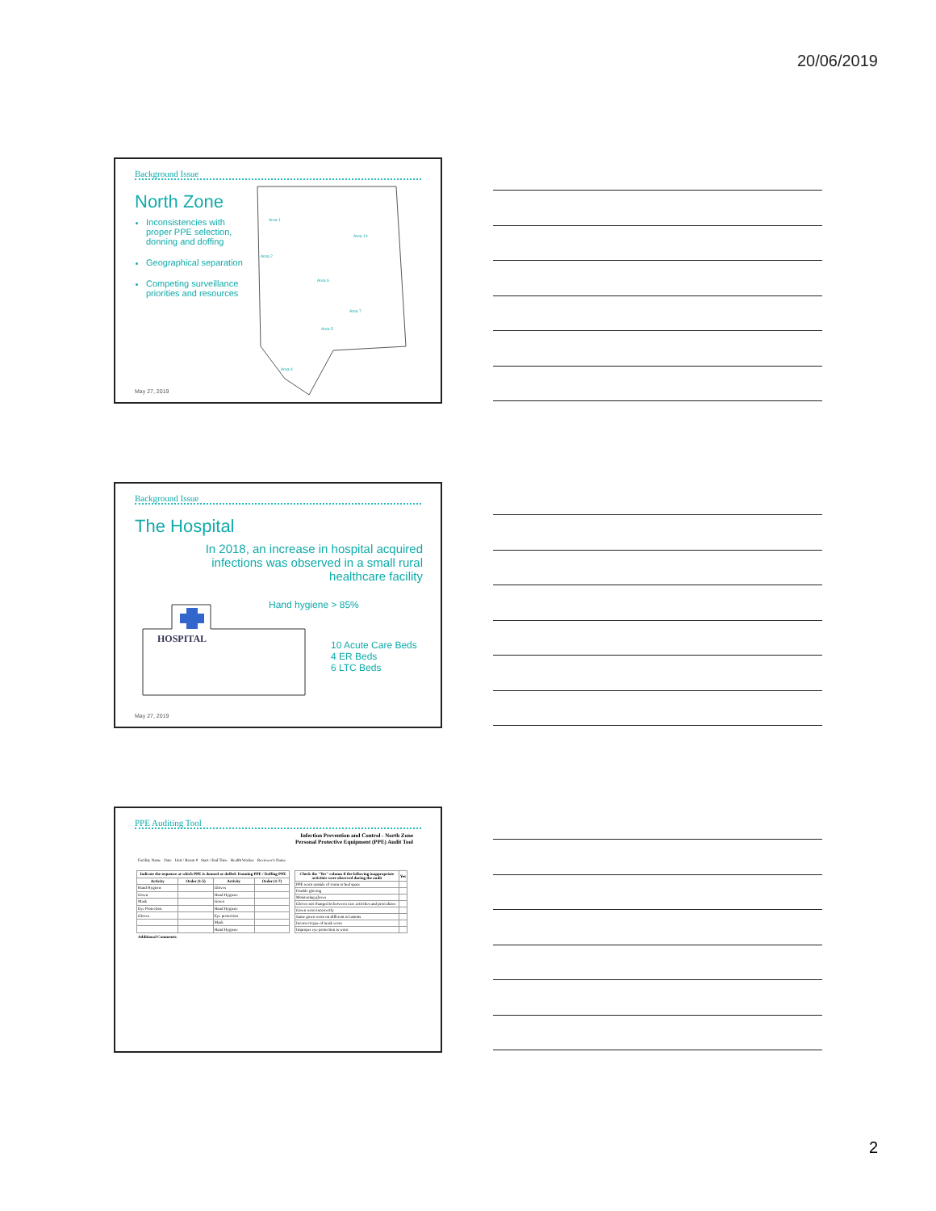20/06/2019
Background Issue
North Zone
Inconsistencies with proper PPE selection, donning and doffing
Geographical separation
Competing surveillance priorities and resources
Area 1
Area 10
Area 2
Area 6
Area 7
Area 5
Area 4
May 27, 2019
Background Issue
The Hospital
In 2018, an increase in hospital acquired infections was observed in a small rural healthcare facility
Hand hygiene > 85%
HOSPITAL
10 Acute Care Beds
4 ER Beds
6 LTC Beds
May 27, 2019
PPE Auditing Tool
Infection Prevention and Control - North Zone
Personal Protective Equipment (PPE) Audit Tool
Facility Name Date Unit / Room # Start / End Time Health Worker Reviewer's Name
| Indicate the sequence at which PPE is donned or doffed: Donning PPE / Doffing PPE | | | |
| --- | --- | --- | --- |
| Activity | Order (1-5) | Activity | Order (1-7) |
| Hand Hygiene | | Gloves | |
| Gown | | Hand Hygiene | |
| Mask | | Gown | |
| Eye Protection | | Hand Hygiene | |
| Gloves | | Eye protection | |
| | | Mask | |
| | | Hand Hygiene | |
| Check the "Yes" column if the following inappropriate activities were observed during the audit | Yes |
| --- | --- |
| PPE worn outside of room or bed space | |
| Double gloving | |
| Moistening gloves | |
| Gloves not changed in between care activities and procedures | |
| Gown worn incorrectly | |
| Same gown worn on different occasions | |
| Incorrect type of mask worn | |
| Improper eye protection is worn | |
Additional Comments:
2